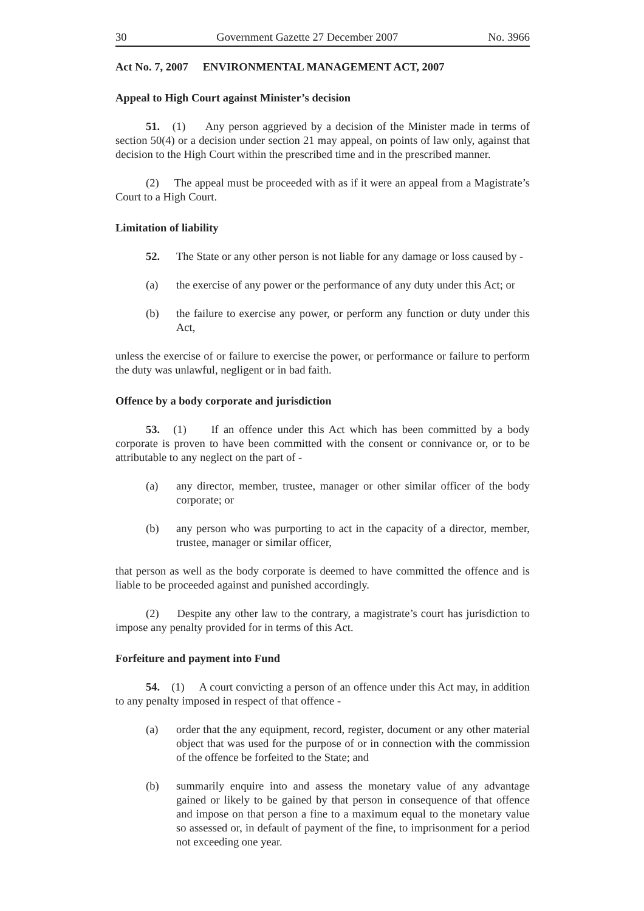30 Government Gazette 27 December 2007 No. 3966
Act No. 7, 2007 ENVIRONMENTAL MANAGEMENT ACT, 2007
Appeal to High Court against Minister’s decision
51. (1) Any person aggrieved by a decision of the Minister made in terms of section 50(4) or a decision under section 21 may appeal, on points of law only, against that decision to the High Court within the prescribed time and in the prescribed manner.
(2) The appeal must be proceeded with as if it were an appeal from a Magistrate’s Court to a High Court.
Limitation of liability
52. The State or any other person is not liable for any damage or loss caused by -
(a) the exercise of any power or the performance of any duty under this Act; or
(b) the failure to exercise any power, or perform any function or duty under this Act,
unless the exercise of or failure to exercise the power, or performance or failure to perform the duty was unlawful, negligent or in bad faith.
Offence by a body corporate and jurisdiction
53. (1) If an offence under this Act which has been committed by a body corporate is proven to have been committed with the consent or connivance or, or to be attributable to any neglect on the part of -
(a) any director, member, trustee, manager or other similar officer of the body corporate; or
(b) any person who was purporting to act in the capacity of a director, member, trustee, manager or similar officer,
that person as well as the body corporate is deemed to have committed the offence and is liable to be proceeded against and punished accordingly.
(2) Despite any other law to the contrary, a magistrate’s court has jurisdiction to impose any penalty provided for in terms of this Act.
Forfeiture and payment into Fund
54. (1) A court convicting a person of an offence under this Act may, in addition to any penalty imposed in respect of that offence -
(a) order that the any equipment, record, register, document or any other material object that was used for the purpose of or in connection with the commission of the offence be forfeited to the State; and
(b) summarily enquire into and assess the monetary value of any advantage gained or likely to be gained by that person in consequence of that offence and impose on that person a fine to a maximum equal to the monetary value so assessed or, in default of payment of the fine, to imprisonment for a period not exceeding one year.